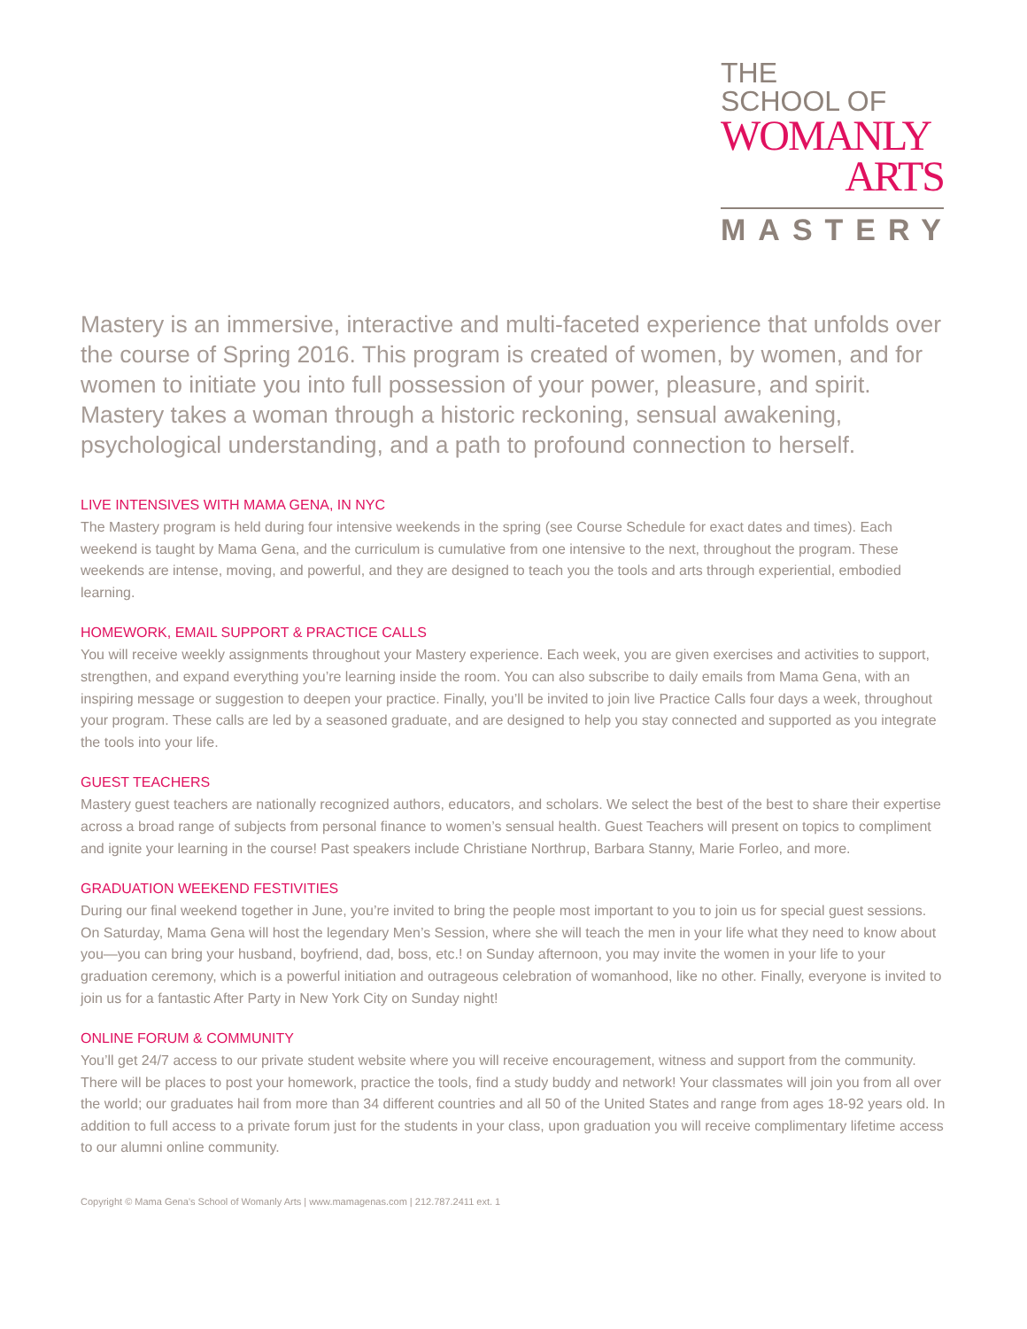THE
SCHOOL OF
WOMANLY
ARTS
MASTERY
Mastery is an immersive, interactive and multi-faceted experience that unfolds over the course of Spring 2016. This program is created of women, by women, and for women to initiate you into full possession of your power, pleasure, and spirit. Mastery takes a woman through a historic reckoning, sensual awakening, psychological understanding, and a path to profound connection to herself.
LIVE INTENSIVES WITH MAMA GENA, IN NYC
The Mastery program is held during four intensive weekends in the spring (see Course Schedule for exact dates and times). Each weekend is taught by Mama Gena, and the curriculum is cumulative from one intensive to the next, throughout the program. These weekends are intense, moving, and powerful, and they are designed to teach you the tools and arts through experiential, embodied learning.
HOMEWORK, EMAIL SUPPORT & PRACTICE CALLS
You will receive weekly assignments throughout your Mastery experience. Each week, you are given exercises and activities to support, strengthen, and expand everything you’re learning inside the room. You can also subscribe to daily emails from Mama Gena, with an inspiring message or suggestion to deepen your practice. Finally, you’ll be invited to join live Practice Calls four days a week, throughout your program. These calls are led by a seasoned graduate, and are designed to help you stay connected and supported as you integrate the tools into your life.
GUEST TEACHERS
Mastery guest teachers are nationally recognized authors, educators, and scholars. We select the best of the best to share their expertise across a broad range of subjects from personal finance to women’s sensual health. Guest Teachers will present on topics to compliment and ignite your learning in the course! Past speakers include Christiane Northrup, Barbara Stanny, Marie Forleo, and more.
GRADUATION WEEKEND FESTIVITIES
During our final weekend together in June, you’re invited to bring the people most important to you to join us for special guest sessions. On Saturday, Mama Gena will host the legendary Men’s Session, where she will teach the men in your life what they need to know about you—you can bring your husband, boyfriend, dad, boss, etc.! on Sunday afternoon, you may invite the women in your life to your graduation ceremony, which is a powerful initiation and outrageous celebration of womanhood, like no other. Finally, everyone is invited to join us for a fantastic After Party in New York City on Sunday night!
ONLINE FORUM & COMMUNITY
You’ll get 24/7 access to our private student website where you will receive encouragement, witness and support from the community. There will be places to post your homework, practice the tools, find a study buddy and network! Your classmates will join you from all over the world; our graduates hail from more than 34 different countries and all 50 of the United States and range from ages 18-92 years old. In addition to full access to a private forum just for the students in your class, upon graduation you will receive complimentary lifetime access to our alumni online community.
Copyright © Mama Gena’s School of Womanly Arts | www.mamagenas.com | 212.787.2411 ext. 1